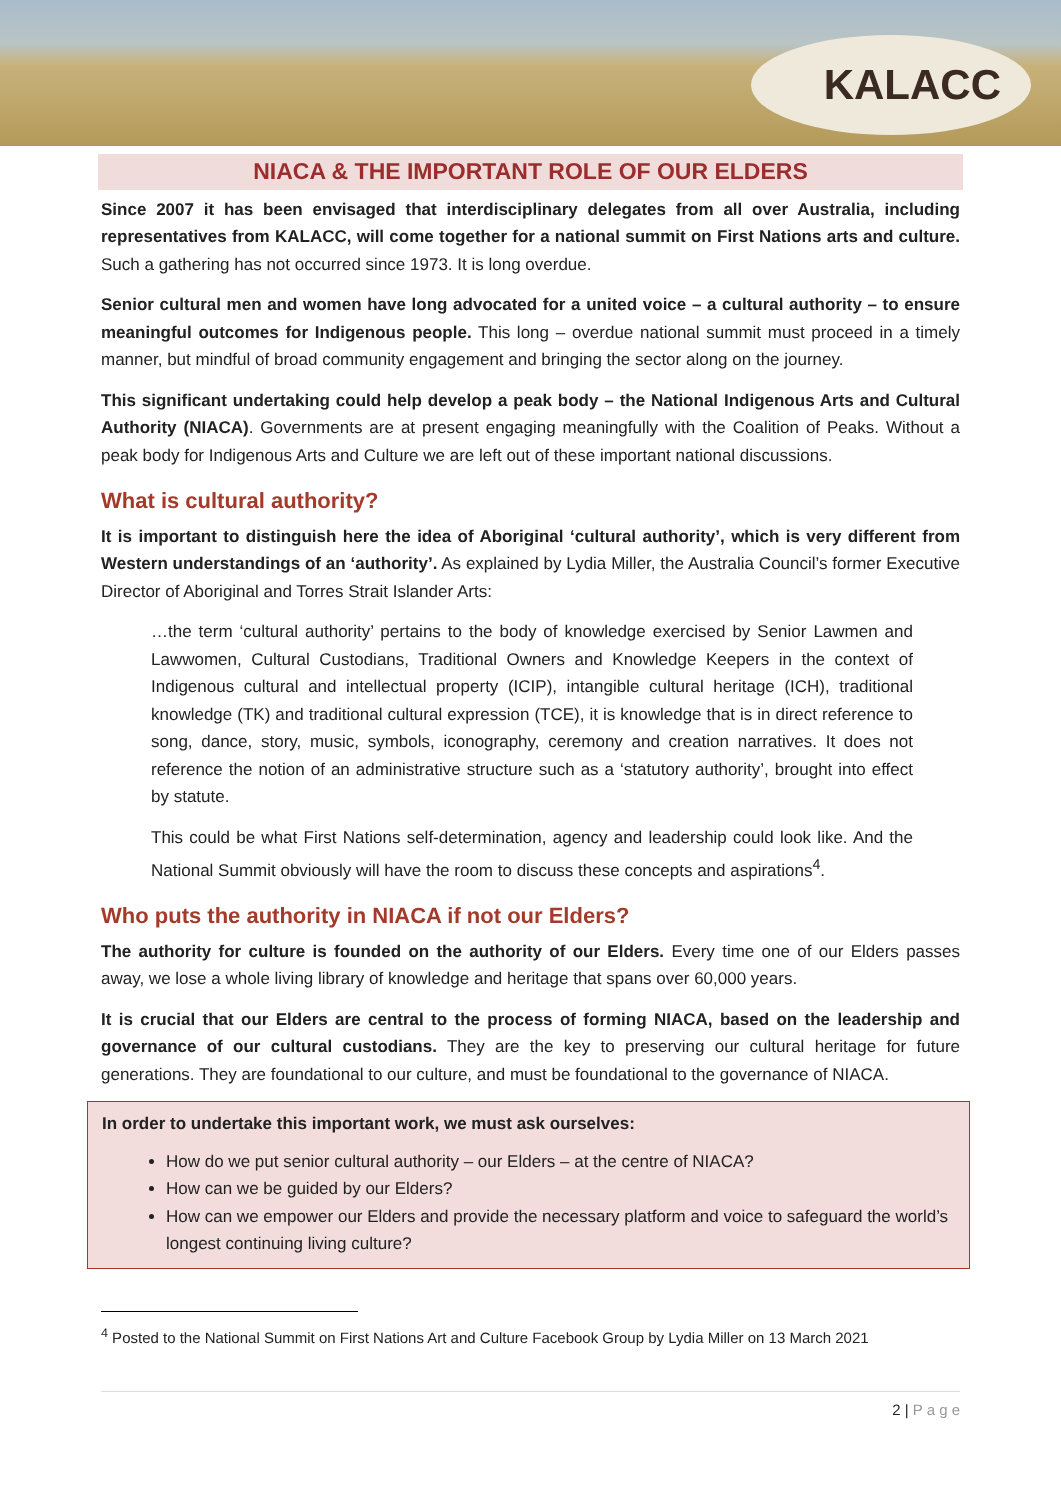KALACC
NIACA & THE IMPORTANT ROLE OF OUR ELDERS
Since 2007 it has been envisaged that interdisciplinary delegates from all over Australia, including representatives from KALACC, will come together for a national summit on First Nations arts and culture. Such a gathering has not occurred since 1973. It is long overdue.
Senior cultural men and women have long advocated for a united voice – a cultural authority – to ensure meaningful outcomes for Indigenous people. This long – overdue national summit must proceed in a timely manner, but mindful of broad community engagement and bringing the sector along on the journey.
This significant undertaking could help develop a peak body – the National Indigenous Arts and Cultural Authority (NIACA). Governments are at present engaging meaningfully with the Coalition of Peaks. Without a peak body for Indigenous Arts and Culture we are left out of these important national discussions.
What is cultural authority?
It is important to distinguish here the idea of Aboriginal ‘cultural authority’, which is very different from Western understandings of an ‘authority’. As explained by Lydia Miller, the Australia Council’s former Executive Director of Aboriginal and Torres Strait Islander Arts:
…the term ‘cultural authority’ pertains to the body of knowledge exercised by Senior Lawmen and Lawwomen, Cultural Custodians, Traditional Owners and Knowledge Keepers in the context of Indigenous cultural and intellectual property (ICIP), intangible cultural heritage (ICH), traditional knowledge (TK) and traditional cultural expression (TCE), it is knowledge that is in direct reference to song, dance, story, music, symbols, iconography, ceremony and creation narratives. It does not reference the notion of an administrative structure such as a ‘statutory authority’, brought into effect by statute.
This could be what First Nations self-determination, agency and leadership could look like. And the National Summit obviously will have the room to discuss these concepts and aspirations<sup>4</sup>.
Who puts the authority in NIACA if not our Elders?
The authority for culture is founded on the authority of our Elders. Every time one of our Elders passes away, we lose a whole living library of knowledge and heritage that spans over 60,000 years.
It is crucial that our Elders are central to the process of forming NIACA, based on the leadership and governance of our cultural custodians. They are the key to preserving our cultural heritage for future generations. They are foundational to our culture, and must be foundational to the governance of NIACA.
In order to undertake this important work, we must ask ourselves:
How do we put senior cultural authority – our Elders – at the centre of NIACA?
How can we be guided by our Elders?
How can we empower our Elders and provide the necessary platform and voice to safeguard the world’s longest continuing living culture?
<sup>4</sup> Posted to the National Summit on First Nations Art and Culture Facebook Group by Lydia Miller on 13 March 2021
2 | P a g e